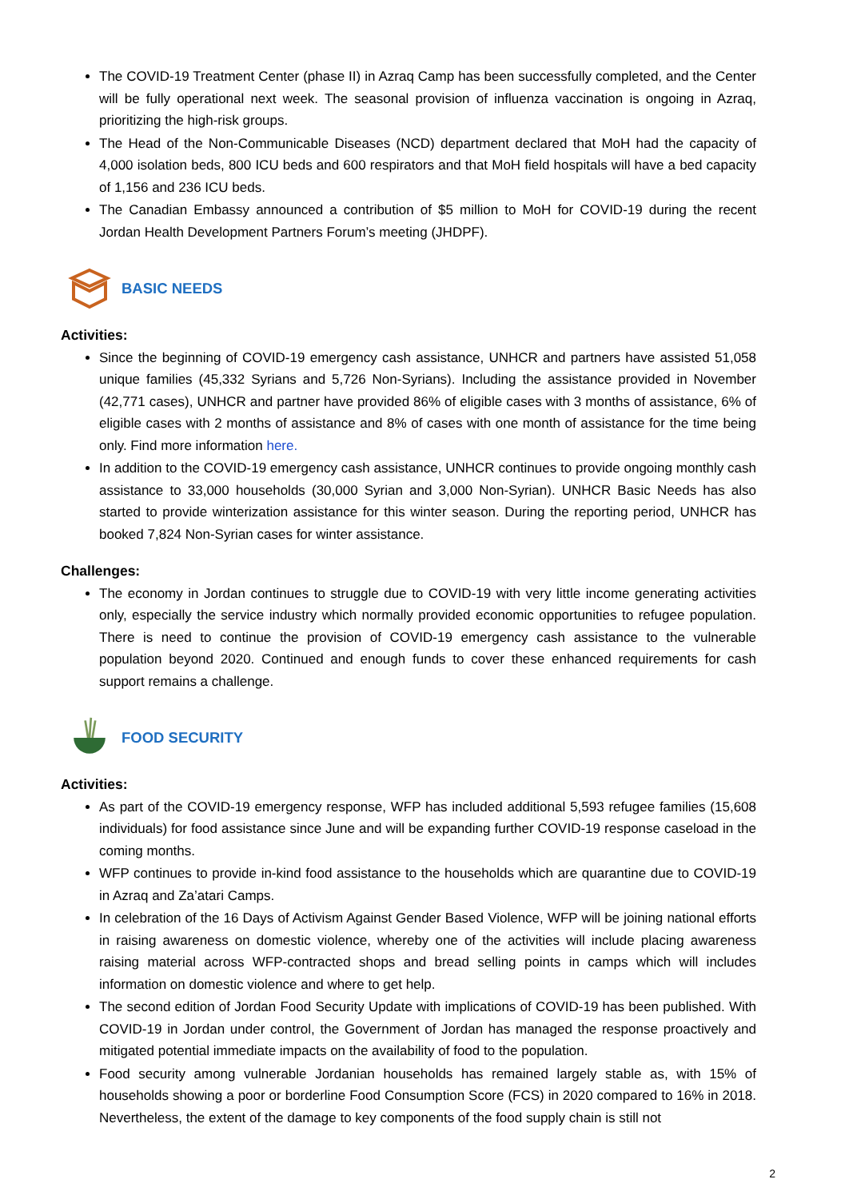The COVID-19 Treatment Center (phase II) in Azraq Camp has been successfully completed, and the Center will be fully operational next week. The seasonal provision of influenza vaccination is ongoing in Azraq, prioritizing the high-risk groups.
The Head of the Non-Communicable Diseases (NCD) department declared that MoH had the capacity of 4,000 isolation beds, 800 ICU beds and 600 respirators and that MoH field hospitals will have a bed capacity of 1,156 and 236 ICU beds.
The Canadian Embassy announced a contribution of $5 million to MoH for COVID-19 during the recent Jordan Health Development Partners Forum’s meeting (JHDPF).
BASIC NEEDS
Activities:
Since the beginning of COVID-19 emergency cash assistance, UNHCR and partners have assisted 51,058 unique families (45,332 Syrians and 5,726 Non-Syrians). Including the assistance provided in November (42,771 cases), UNHCR and partner have provided 86% of eligible cases with 3 months of assistance, 6% of eligible cases with 2 months of assistance and 8% of cases with one month of assistance for the time being only. Find more information here.
In addition to the COVID-19 emergency cash assistance, UNHCR continues to provide ongoing monthly cash assistance to 33,000 households (30,000 Syrian and 3,000 Non-Syrian). UNHCR Basic Needs has also started to provide winterization assistance for this winter season. During the reporting period, UNHCR has booked 7,824 Non-Syrian cases for winter assistance.
Challenges:
The economy in Jordan continues to struggle due to COVID-19 with very little income generating activities only, especially the service industry which normally provided economic opportunities to refugee population. There is need to continue the provision of COVID-19 emergency cash assistance to the vulnerable population beyond 2020. Continued and enough funds to cover these enhanced requirements for cash support remains a challenge.
FOOD SECURITY
Activities:
As part of the COVID-19 emergency response, WFP has included additional 5,593 refugee families (15,608 individuals) for food assistance since June and will be expanding further COVID-19 response caseload in the coming months.
WFP continues to provide in-kind food assistance to the households which are quarantine due to COVID-19 in Azraq and Za’atari Camps.
In celebration of the 16 Days of Activism Against Gender Based Violence, WFP will be joining national efforts in raising awareness on domestic violence, whereby one of the activities will include placing awareness raising material across WFP-contracted shops and bread selling points in camps which will includes information on domestic violence and where to get help.
The second edition of Jordan Food Security Update with implications of COVID-19 has been published. With COVID-19 in Jordan under control, the Government of Jordan has managed the response proactively and mitigated potential immediate impacts on the availability of food to the population.
Food security among vulnerable Jordanian households has remained largely stable as, with 15% of households showing a poor or borderline Food Consumption Score (FCS) in 2020 compared to 16% in 2018. Nevertheless, the extent of the damage to key components of the food supply chain is still not
2